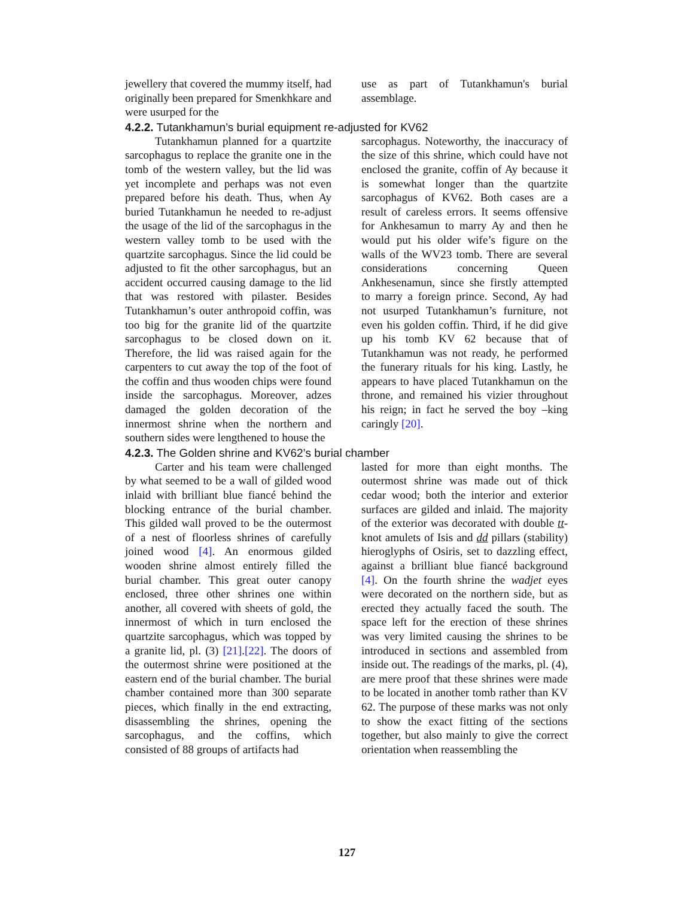jewellery that covered the mummy itself, had originally been prepared for Smenkhkare and were usurped for the
use as part of Tutankhamun's burial assemblage.
4.2.2. Tutankhamun’s burial equipment re-adjusted for KV62
Tutankhamun planned for a quartzite sarcophagus to replace the granite one in the tomb of the western valley, but the lid was yet incomplete and perhaps was not even prepared before his death. Thus, when Ay buried Tutankhamun he needed to re-adjust the usage of the lid of the sarcophagus in the western valley tomb to be used with the quartzite sarcophagus. Since the lid could be adjusted to fit the other sarcophagus, but an accident occurred causing damage to the lid that was restored with pilaster. Besides Tutankhamun’s outer anthropoid coffin, was too big for the granite lid of the quartzite sarcophagus to be closed down on it. Therefore, the lid was raised again for the carpenters to cut away the top of the foot of the coffin and thus wooden chips were found inside the sarcophagus. Moreover, adzes damaged the golden decoration of the innermost shrine when the northern and southern sides were lengthened to house the
sarcophagus. Noteworthy, the inaccuracy of the size of this shrine, which could have not enclosed the granite, coffin of Ay because it is somewhat longer than the quartzite sarcophagus of KV62. Both cases are a result of careless errors. It seems offensive for Ankhesamun to marry Ay and then he would put his older wife’s figure on the walls of the WV23 tomb. There are several considerations concerning Queen Ankhesenamun, since she firstly attempted to marry a foreign prince. Second, Ay had not usurped Tutankhamun’s furniture, not even his golden coffin. Third, if he did give up his tomb KV 62 because that of Tutankhamun was not ready, he performed the funerary rituals for his king. Lastly, he appears to have placed Tutankhamun on the throne, and remained his vizier throughout his reign; in fact he served the boy –king caringly [20].
4.2.3. The Golden shrine and KV62’s burial chamber
Carter and his team were challenged by what seemed to be a wall of gilded wood inlaid with brilliant blue fiancé behind the blocking entrance of the burial chamber. This gilded wall proved to be the outermost of a nest of floorless shrines of carefully joined wood [4]. An enormous gilded wooden shrine almost entirely filled the burial chamber. This great outer canopy enclosed, three other shrines one within another, all covered with sheets of gold, the innermost of which in turn enclosed the quartzite sarcophagus, which was topped by a granite lid, pl. (3) [21].[22]. The doors of the outermost shrine were positioned at the eastern end of the burial chamber. The burial chamber contained more than 300 separate pieces, which finally in the end extracting, disassembling the shrines, opening the sarcophagus, and the coffins, which consisted of 88 groups of artifacts had
lasted for more than eight months. The outermost shrine was made out of thick cedar wood; both the interior and exterior surfaces are gilded and inlaid. The majority of the exterior was decorated with double tt-knot amulets of Isis and dd pillars (stability) hieroglyphs of Osiris, set to dazzling effect, against a brilliant blue fiancé background [4]. On the fourth shrine the wadjet eyes were decorated on the northern side, but as erected they actually faced the south. The space left for the erection of these shrines was very limited causing the shrines to be introduced in sections and assembled from inside out. The readings of the marks, pl. (4), are mere proof that these shrines were made to be located in another tomb rather than KV 62. The purpose of these marks was not only to show the exact fitting of the sections together, but also mainly to give the correct orientation when reassembling the
127